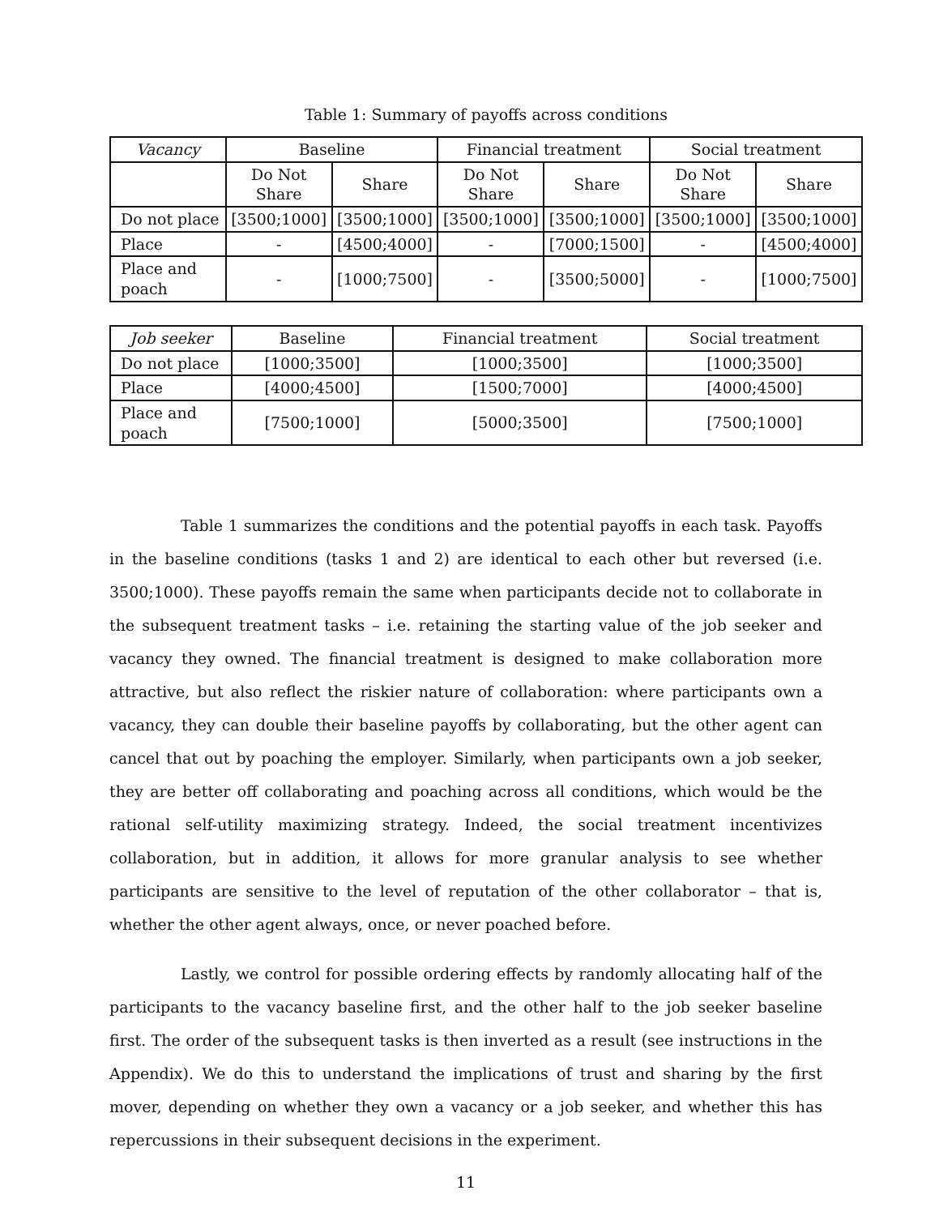Table 1: Summary of payoffs across conditions
| Vacancy | Baseline | | Financial treatment | | Social treatment | |
| --- | --- | --- | --- | --- | --- | --- |
| | Do Not Share | Share | Do Not Share | Share | Do Not Share | Share |
| Do not place | [3500;1000] | [3500;1000] | [3500;1000] | [3500;1000] | [3500;1000] | [3500;1000] |
| Place | - | [4500;4000] | - | [7000;1500] | - | [4500;4000] |
| Place and poach | - | [1000;7500] | - | [3500;5000] | - | [1000;7500] |
| Job seeker | Baseline | Financial treatment | Social treatment |
| --- | --- | --- | --- |
| Do not place | [1000;3500] | [1000;3500] | [1000;3500] |
| Place | [4000;4500] | [1500;7000] | [4000;4500] |
| Place and poach | [7500;1000] | [5000;3500] | [7500;1000] |
Table 1 summarizes the conditions and the potential payoffs in each task. Payoffs in the baseline conditions (tasks 1 and 2) are identical to each other but reversed (i.e. 3500;1000). These payoffs remain the same when participants decide not to collaborate in the subsequent treatment tasks – i.e. retaining the starting value of the job seeker and vacancy they owned. The financial treatment is designed to make collaboration more attractive, but also reflect the riskier nature of collaboration: where participants own a vacancy, they can double their baseline payoffs by collaborating, but the other agent can cancel that out by poaching the employer. Similarly, when participants own a job seeker, they are better off collaborating and poaching across all conditions, which would be the rational self-utility maximizing strategy. Indeed, the social treatment incentivizes collaboration, but in addition, it allows for more granular analysis to see whether participants are sensitive to the level of reputation of the other collaborator – that is, whether the other agent always, once, or never poached before.
Lastly, we control for possible ordering effects by randomly allocating half of the participants to the vacancy baseline first, and the other half to the job seeker baseline first. The order of the subsequent tasks is then inverted as a result (see instructions in the Appendix). We do this to understand the implications of trust and sharing by the first mover, depending on whether they own a vacancy or a job seeker, and whether this has repercussions in their subsequent decisions in the experiment.
11